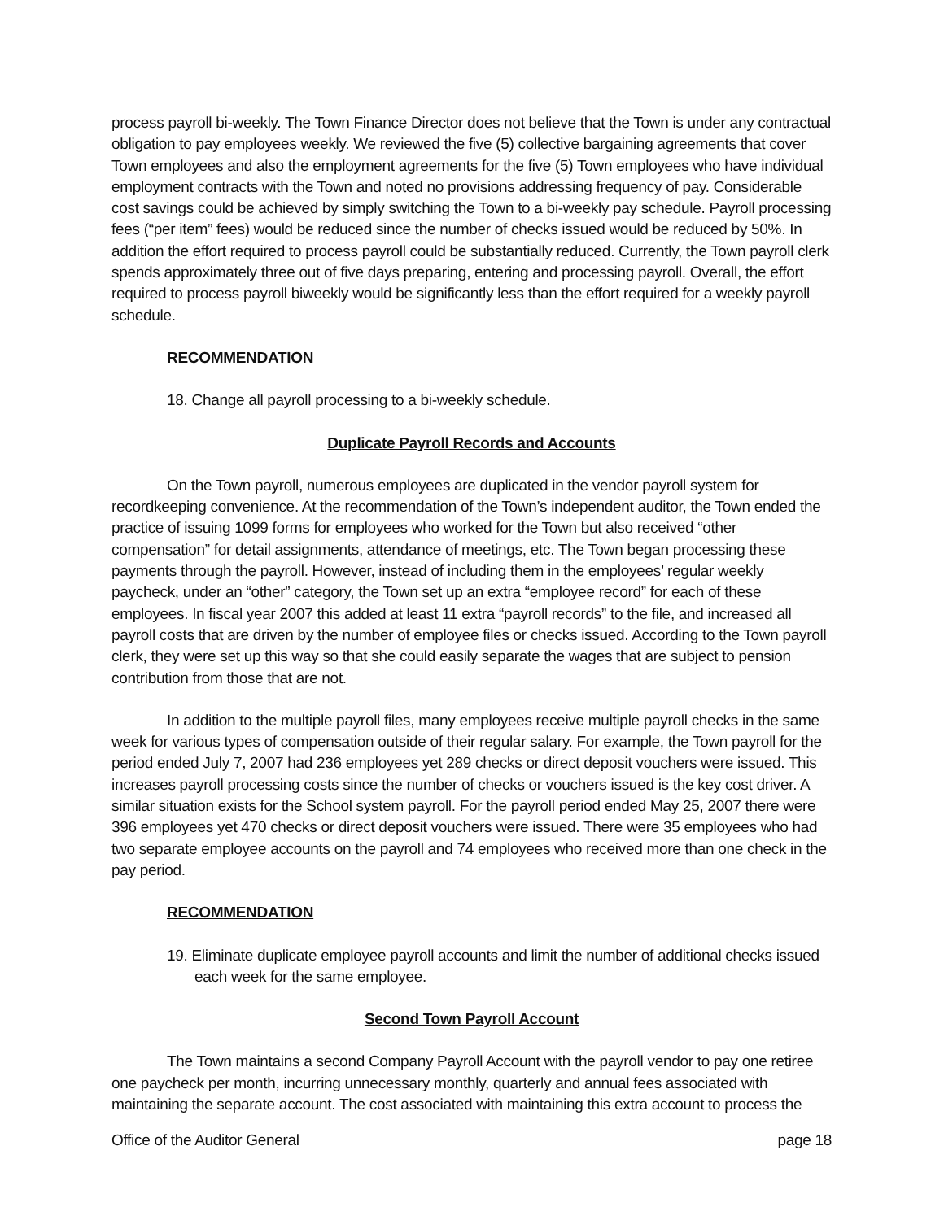process payroll bi-weekly. The Town Finance Director does not believe that the Town is under any contractual obligation to pay employees weekly. We reviewed the five (5) collective bargaining agreements that cover Town employees and also the employment agreements for the five (5) Town employees who have individual employment contracts with the Town and noted no provisions addressing frequency of pay. Considerable cost savings could be achieved by simply switching the Town to a bi-weekly pay schedule. Payroll processing fees (“per item” fees) would be reduced since the number of checks issued would be reduced by 50%. In addition the effort required to process payroll could be substantially reduced. Currently, the Town payroll clerk spends approximately three out of five days preparing, entering and processing payroll. Overall, the effort required to process payroll biweekly would be significantly less than the effort required for a weekly payroll schedule.
RECOMMENDATION
18. Change all payroll processing to a bi-weekly schedule.
Duplicate Payroll Records and Accounts
On the Town payroll, numerous employees are duplicated in the vendor payroll system for recordkeeping convenience. At the recommendation of the Town’s independent auditor, the Town ended the practice of issuing 1099 forms for employees who worked for the Town but also received “other compensation” for detail assignments, attendance of meetings, etc. The Town began processing these payments through the payroll. However, instead of including them in the employees’ regular weekly paycheck, under an “other” category, the Town set up an extra “employee record” for each of these employees. In fiscal year 2007 this added at least 11 extra “payroll records” to the file, and increased all payroll costs that are driven by the number of employee files or checks issued. According to the Town payroll clerk, they were set up this way so that she could easily separate the wages that are subject to pension contribution from those that are not.
In addition to the multiple payroll files, many employees receive multiple payroll checks in the same week for various types of compensation outside of their regular salary. For example, the Town payroll for the period ended July 7, 2007 had 236 employees yet 289 checks or direct deposit vouchers were issued. This increases payroll processing costs since the number of checks or vouchers issued is the key cost driver. A similar situation exists for the School system payroll. For the payroll period ended May 25, 2007 there were 396 employees yet 470 checks or direct deposit vouchers were issued. There were 35 employees who had two separate employee accounts on the payroll and 74 employees who received more than one check in the pay period.
RECOMMENDATION
19. Eliminate duplicate employee payroll accounts and limit the number of additional checks issued each week for the same employee.
Second Town Payroll Account
The Town maintains a second Company Payroll Account with the payroll vendor to pay one retiree one paycheck per month, incurring unnecessary monthly, quarterly and annual fees associated with maintaining the separate account. The cost associated with maintaining this extra account to process the
Office of the Auditor General page 18